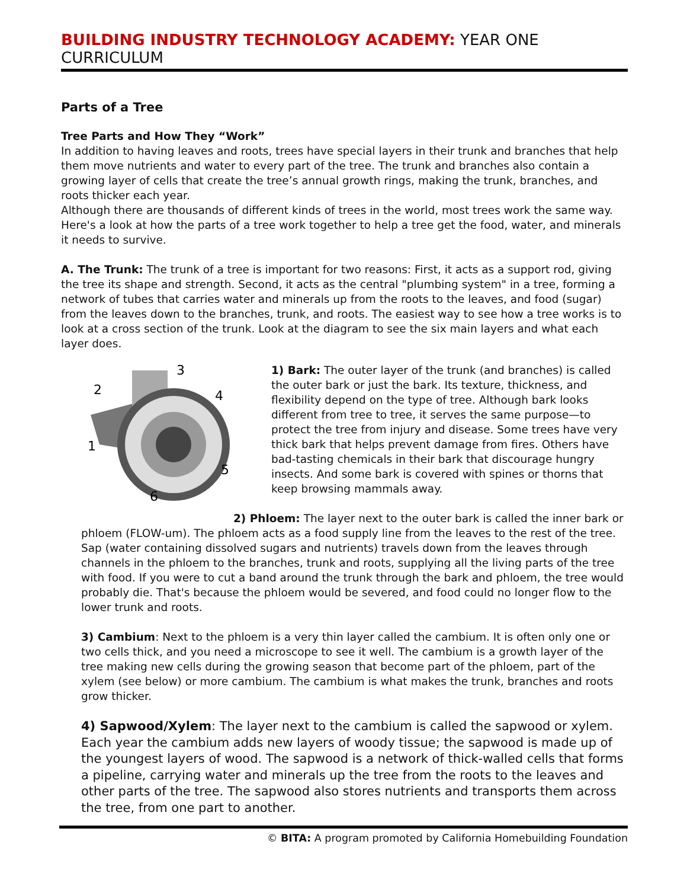BUILDING INDUSTRY TECHNOLOGY ACADEMY: YEAR ONE CURRICULUM
Parts of a Tree
Tree Parts and How They “Work”
In addition to having leaves and roots, trees have special layers in their trunk and branches that help them move nutrients and water to every part of the tree. The trunk and branches also contain a growing layer of cells that create the tree’s annual growth rings, making the trunk, branches, and roots thicker each year.
Although there are thousands of different kinds of trees in the world, most trees work the same way. Here's a look at how the parts of a tree work together to help a tree get the food, water, and minerals it needs to survive.
A. The Trunk: The trunk of a tree is important for two reasons: First, it acts as a support rod, giving the tree its shape and strength. Second, it acts as the central "plumbing system" in a tree, forming a network of tubes that carries water and minerals up from the roots to the leaves, and food (sugar) from the leaves down to the branches, trunk, and roots. The easiest way to see how a tree works is to look at a cross section of the trunk. Look at the diagram to see the six main layers and what each layer does.
3
2
4
1
5
6
1) Bark: The outer layer of the trunk (and branches) is called the outer bark or just the bark. Its texture, thickness, and flexibility depend on the type of tree. Although bark looks different from tree to tree, it serves the same purpose—to protect the tree from injury and disease. Some trees have very thick bark that helps prevent damage from fires. Others have bad-tasting chemicals in their bark that discourage hungry insects. And some bark is covered with spines or thorns that keep browsing mammals away.
2) Phloem: The layer next to the outer bark is called the inner bark or phloem (FLOW-um). The phloem acts as a food supply line from the leaves to the rest of the tree. Sap (water containing dissolved sugars and nutrients) travels down from the leaves through channels in the phloem to the branches, trunk and roots, supplying all the living parts of the tree with food. If you were to cut a band around the trunk through the bark and phloem, the tree would probably die. That's because the phloem would be severed, and food could no longer flow to the lower trunk and roots.
3) Cambium: Next to the phloem is a very thin layer called the cambium. It is often only one or two cells thick, and you need a microscope to see it well. The cambium is a growth layer of the tree making new cells during the growing season that become part of the phloem, part of the xylem (see below) or more cambium. The cambium is what makes the trunk, branches and roots grow thicker.
4) Sapwood/Xylem: The layer next to the cambium is called the sapwood or xylem. Each year the cambium adds new layers of woody tissue; the sapwood is made up of the youngest layers of wood. The sapwood is a network of thick-walled cells that forms a pipeline, carrying water and minerals up the tree from the roots to the leaves and other parts of the tree. The sapwood also stores nutrients and transports them across the tree, from one part to another.
© BITA: A program promoted by California Homebuilding Foundation